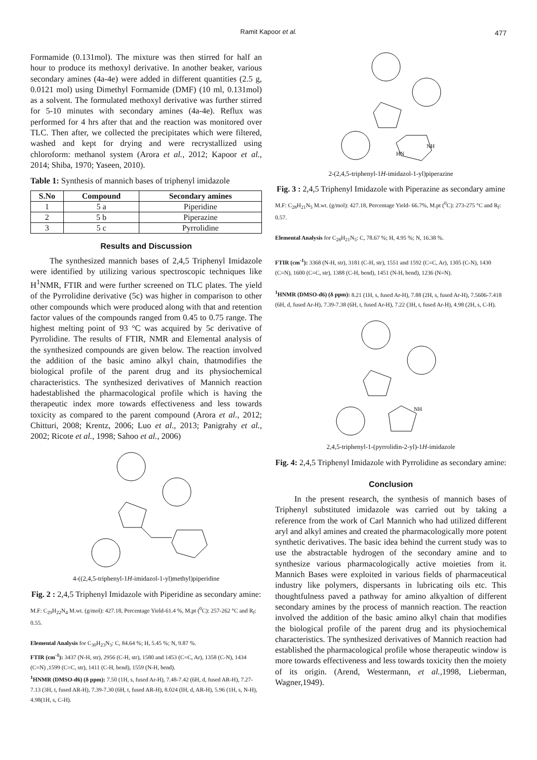Ramit Kapoor et al. 477
Formamide (0.131mol). The mixture was then stirred for half an hour to produce its methoxyl derivative. In another beaker, various secondary amines (4a-4e) were added in different quantities (2.5 g, 0.0121 mol) using Dimethyl Formamide (DMF) (10 ml, 0.131mol) as a solvent. The formulated methoxyl derivative was further stirred for 5-10 minutes with secondary amines (4a-4e). Reflux was performed for 4 hrs after that and the reaction was monitored over TLC. Then after, we collected the precipitates which were filtered, washed and kept for drying and were recrystallized using chloroform: methanol system (Arora et al., 2012; Kapoor et al., 2014; Shiba, 1970; Yaseen, 2010).
Table 1: Synthesis of mannich bases of triphenyl imidazole
| S.No | Compound | Secondary amines |
| --- | --- | --- |
| 1 | 5 a | Piperidine |
| 2 | 5 b | Piperazine |
| 3 | 5 c | Pyrrolidine |
Results and Discussion
The synthesized mannich bases of 2,4,5 Triphenyl Imidazole were identified by utilizing various spectroscopic techniques like H<sup>1</sup>NMR, FTIR and were further screened on TLC plates. The yield of the Pyrrolidine derivative (5c) was higher in comparison to other other compounds which were produced along with that and retention factor values of the compounds ranged from 0.45 to 0.75 range. The highest melting point of 93 °C was acquired by 5c derivative of Pyrrolidine. The results of FTIR, NMR and Elemental analysis of the synthesized compounds are given below. The reaction involved the addition of the basic amino alkyl chain, thatmodifies the biological profile of the parent drug and its physiochemical characteristics. The synthesized derivatives of Mannich reaction hadestablished the pharmacological profile which is having the therapeutic index more towards effectiveness and less towards toxicity as compared to the parent compound (Arora et al., 2012; Chitturi, 2008; Krentz, 2006; Luo et al., 2013; Panigrahy et al., 2002; Ricote et al., 1998; Sahoo et al., 2006)
4-((2,4,5-triphenyl-1H-imidazol-1-yl)methyl)piperidine
Fig. 2 : 2,4,5 Triphenyl Imidazole with Piperidine as secondary amine:
M.F: C<sub>29</sub>H<sub>22</sub>N<sub>4</sub> M.wt. (g/mol): 427.18, Percentage Yield-61.4 %, M.pt (<sup>0</sup>C): 257-262 °C and R<sub>f</sub>: 0.55.
Elemental Analysis for C<sub>30</sub>H<sub>23</sub>N<sub>3</sub>: C, 84.64 %; H, 5.45 %; N, 9.87 %.
FTIR (cm<sup>-1</sup>): 3437 (N-H, str), 2956 (C-H, str), 1580 and 1453 (C=C, Ar), 1358 (C-N), 1434 (C=N) ,1599 (C=C, str), 1411 (C-H, bend), 1559 (N-H, bend).
<sup>1</sup>HNMR (DMSO-d6) (δ ppm): 7.50 (1H, s, fused Ar-H), 7.48-7.42 (6H, d, fused AR-H), 7.27-7.13 (3H, t, fused AR-H), 7.39-7.30 (6H, t, fused AR-H), 8.024 (IH, d, AR-H), 5.96 (1H, s, N-H), 4.98(1H, s, C-H).
NH
HN
2-(2,4,5-triphenyl-1H-imidazol-1-yl)piperazine
Fig. 3 : 2,4,5 Triphenyl Imidazole with Piperazine as secondary amine
M.F: C<sub>28</sub>H<sub>21</sub>N<sub>5</sub> M.wt. (g/mol): 427.18, Percentage Yield- 66.7%, M.pt (<sup>0</sup>C): 273-275 °C and R<sub>f</sub>: 0.57.
Elemental Analysis for C<sub>28</sub>H<sub>21</sub>N<sub>5</sub>: C, 78.67 %; H, 4.95 %; N, 16.38 %.
FTIR (cm<sup>-1</sup>): 3368 (N-H, str), 3181 (C-H, str), 1551 and 1592 (C=C, Ar), 1305 (C-N), 1430 (C=N), 1600 (C=C, str), 1388 (C-H, bend), 1451 (N-H, bend), 1236 (N=N).
<sup>1</sup>HNMR (DMSO-d6) (δ ppm): 8.21 (1H, s, fused Ar-H), 7.88 (2H, s, fused Ar-H), 7.5606-7.418 (6H, d, fused Ar-H), 7.39-7.38 (6H, t, fused Ar-H), 7.22 (3H, t, fused Ar-H), 4.98 (2H, s, C-H).
NH
2,4,5-triphenyl-1-(pyrrolidin-2-yl)-1H-imidazole
Fig. 4: 2,4,5 Triphenyl Imidazole with Pyrrolidine as secondary amine:
Conclusion
In the present research, the synthesis of mannich bases of Triphenyl substituted imidazole was carried out by taking a reference from the work of Carl Mannich who had utilized different aryl and alkyl amines and created the pharmacologically more potent synthetic derivatives. The basic idea behind the current study was to use the abstractable hydrogen of the secondary amine and to synthesize various pharmacologically active moieties from it. Mannich Bases were exploited in various fields of pharmaceutical industry like polymers, dispersants in lubricating oils etc. This thoughtfulness paved a pathway for amino alkyaltion of different secondary amines by the process of mannich reaction. The reaction involved the addition of the basic amino alkyl chain that modifies the biological profile of the parent drug and its physiochemical characteristics. The synthesized derivatives of Mannich reaction had established the pharmacological profile whose therapeutic window is more towards effectiveness and less towards toxicity then the moiety of its origin. (Arend, Westermann, et al.,1998, Lieberman, Wagner,1949).